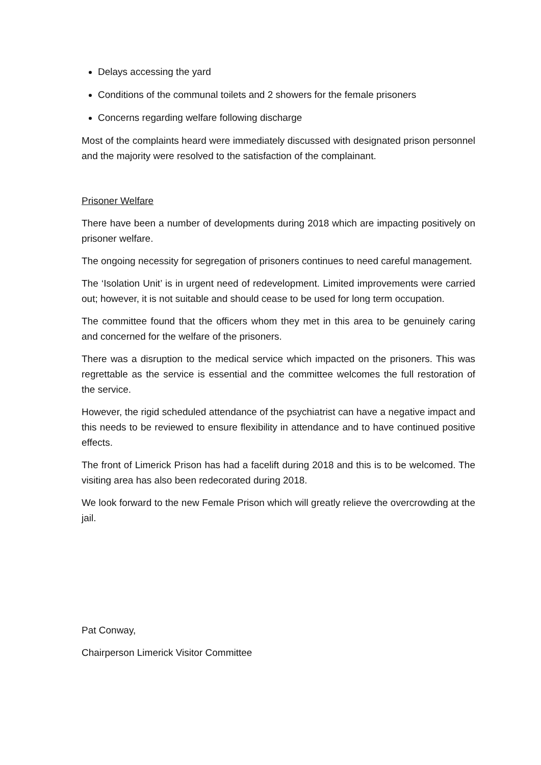Delays accessing the yard
Conditions of the communal toilets and 2 showers for the female prisoners
Concerns regarding welfare following discharge
Most of the complaints heard were immediately discussed with designated prison personnel and the majority were resolved to the satisfaction of the complainant.
Prisoner Welfare
There have been a number of developments during 2018 which are impacting positively on prisoner welfare.
The ongoing necessity for segregation of prisoners continues to need careful management.
The ‘Isolation Unit’ is in urgent need of redevelopment. Limited improvements were carried out; however, it is not suitable and should cease to be used for long term occupation.
The committee found that the officers whom they met in this area to be genuinely caring and concerned for the welfare of the prisoners.
There was a disruption to the medical service which impacted on the prisoners. This was regrettable as the service is essential and the committee welcomes the full restoration of the service.
However, the rigid scheduled attendance of the psychiatrist can have a negative impact and this needs to be reviewed to ensure flexibility in attendance and to have continued positive effects.
The front of Limerick Prison has had a facelift during 2018 and this is to be welcomed. The visiting area has also been redecorated during 2018.
We look forward to the new Female Prison which will greatly relieve the overcrowding at the jail.
Pat Conway,
Chairperson Limerick Visitor Committee